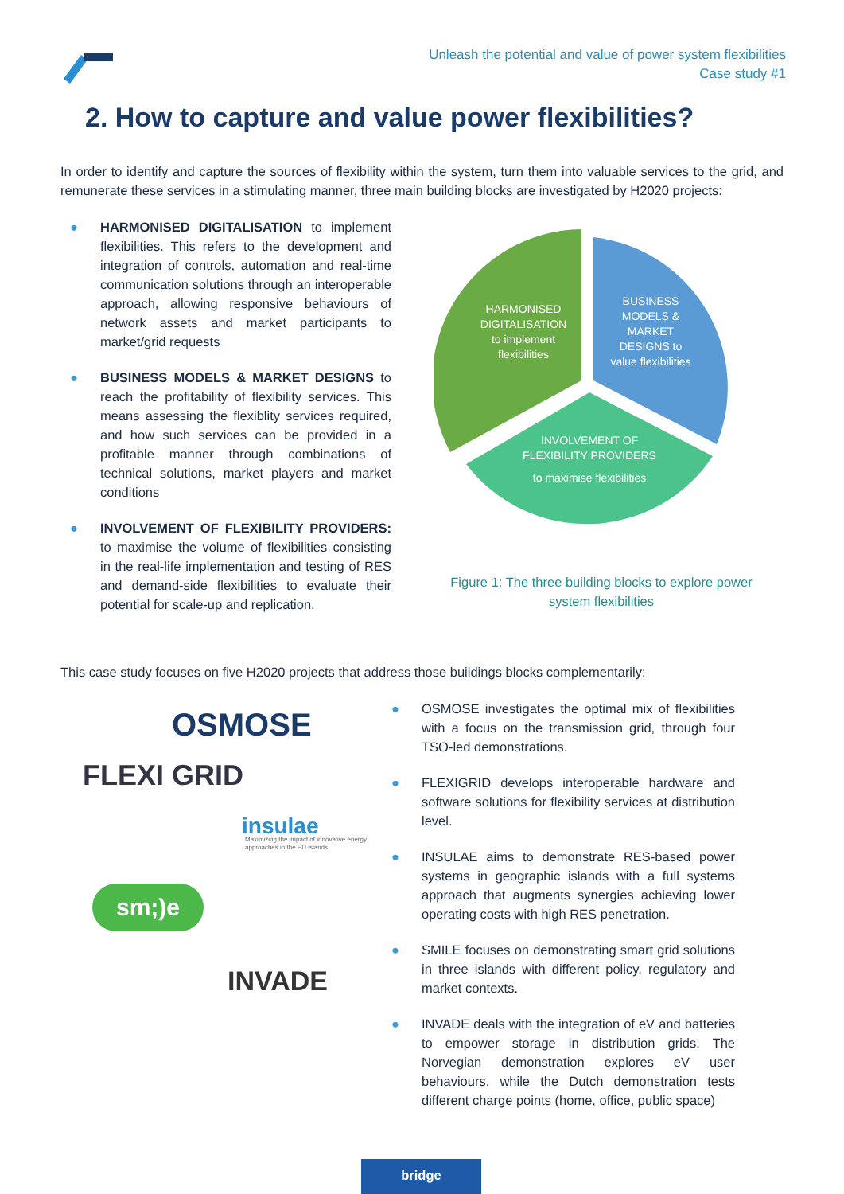Unleash the potential and value of power system flexibilities
Case study #1
2. How to capture and value power flexibilities?
In order to identify and capture the sources of flexibility within the system, turn them into valuable services to the grid, and remunerate these services in a stimulating manner, three main building blocks are investigated by H2020 projects:
● HARMONISED DIGITALISATION to implement flexibilities. This refers to the development and integration of controls, automation and real-time communication solutions through an interoperable approach, allowing responsive behaviours of network assets and market participants to market/grid requests
● BUSINESS MODELS & MARKET DESIGNS to reach the profitability of flexibility services. This means assessing the flexiblity services required, and how such services can be provided in a profitable manner through combinations of technical solutions, market players and market conditions
● INVOLVEMENT OF FLEXIBILITY PROVIDERS: to maximise the volume of flexibilities consisting in the real-life implementation and testing of RES and demand-side flexibilities to evaluate their potential for scale-up and replication.
HARMONISED
DIGITALISATION
to implement
flexibilities
BUSINESS
MODELS &
MARKET
DESIGNS to
value flexibilities
INVOLVEMENT OF
FLEXIBILITY PROVIDERS
to maximise flexibilities
Figure 1: The three building blocks to explore power system flexibilities
This case study focuses on five H2020 projects that address those buildings blocks complementarily:
OSMOSE
FLEXI GRID
insulae
Maximizing the impact of innovative energy approaches in the EU islands
sm;)e
INVADE
● OSMOSE investigates the optimal mix of flexibilities with a focus on the transmission grid, through four TSO-led demonstrations.
● FLEXIGRID develops interoperable hardware and software solutions for flexibility services at distribution level.
● INSULAE aims to demonstrate RES-based power systems in geographic islands with a full systems approach that augments synergies achieving lower operating costs with high RES penetration.
● SMILE focuses on demonstrating smart grid solutions in three islands with different policy, regulatory and market contexts.
● INVADE deals with the integration of eV and batteries to empower storage in distribution grids. The Norvegian demonstration explores eV user behaviours, while the Dutch demonstration tests different charge points (home, office, public space)
bridge